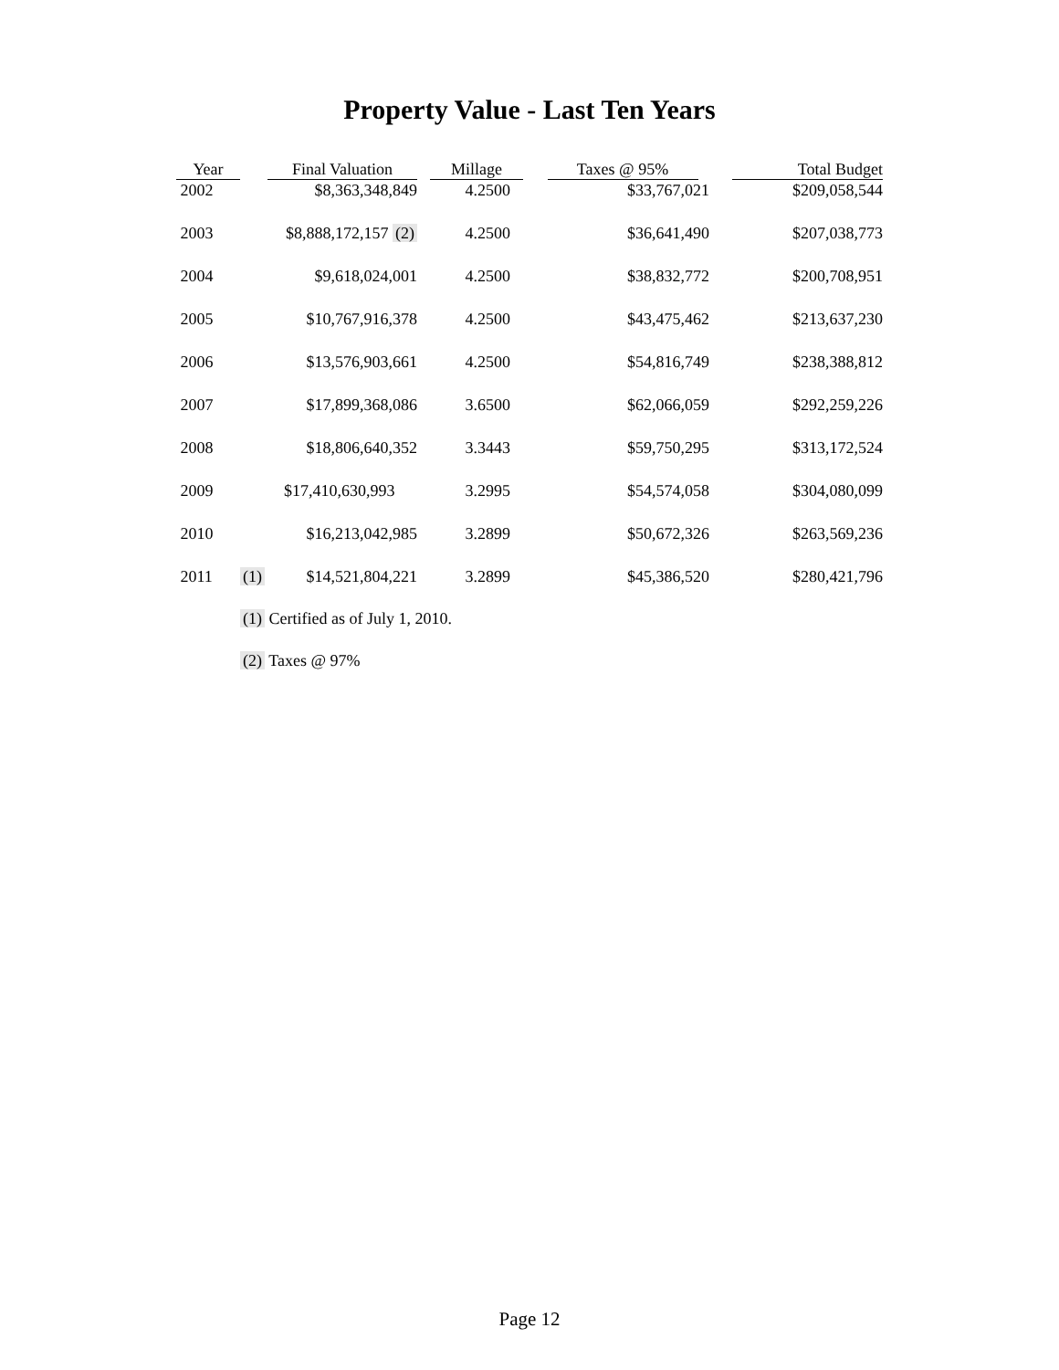Property Value - Last Ten Years
| Year | | Final Valuation | Millage | Taxes @ 95% | Total Budget |
| --- | --- | --- | --- | --- | --- |
| 2002 | | $8,363,348,849 | 4.2500 | $33,767,021 | $209,058,544 |
| 2003 | | $8,888,172,157 (2) | 4.2500 | $36,641,490 | $207,038,773 |
| 2004 | | $9,618,024,001 | 4.2500 | $38,832,772 | $200,708,951 |
| 2005 | | $10,767,916,378 | 4.2500 | $43,475,462 | $213,637,230 |
| 2006 | | $13,576,903,661 | 4.2500 | $54,816,749 | $238,388,812 |
| 2007 | | $17,899,368,086 | 3.6500 | $62,066,059 | $292,259,226 |
| 2008 | | $18,806,640,352 | 3.3443 | $59,750,295 | $313,172,524 |
| 2009 | | $17,410,630,993 | 3.2995 | $54,574,058 | $304,080,099 |
| 2010 | | $16,213,042,985 | 3.2899 | $50,672,326 | $263,569,236 |
| 2011 | (1) | $14,521,804,221 | 3.2899 | $45,386,520 | $280,421,796 |
(1) Certified as of July 1, 2010.
(2) Taxes @ 97%
Page 12